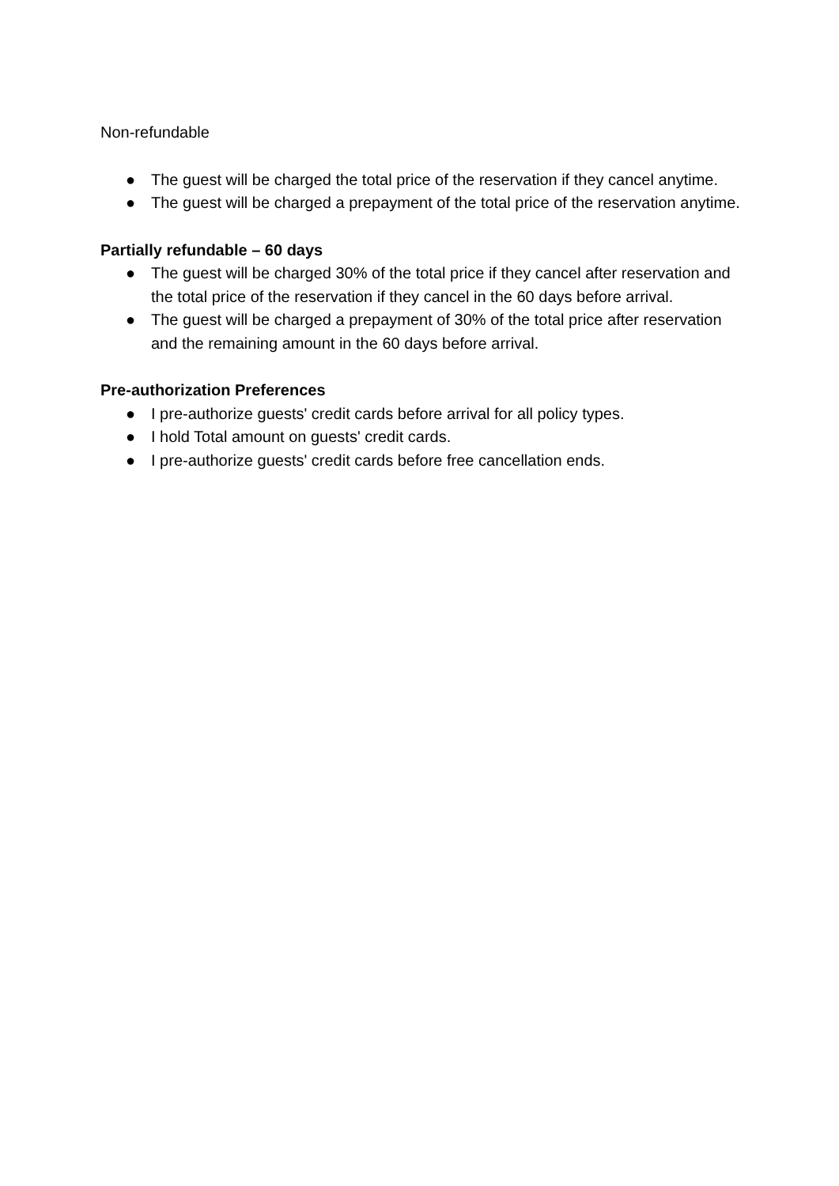Non-refundable
● The guest will be charged the total price of the reservation if they cancel anytime.
● The guest will be charged a prepayment of the total price of the reservation anytime.
Partially refundable – 60 days
● The guest will be charged 30% of the total price if they cancel after reservation and the total price of the reservation if they cancel in the 60 days before arrival.
● The guest will be charged a prepayment of 30% of the total price after reservation and the remaining amount in the 60 days before arrival.
Pre-authorization Preferences
● I pre-authorize guests' credit cards before arrival for all policy types.
● I hold Total amount on guests' credit cards.
● I pre-authorize guests' credit cards before free cancellation ends.